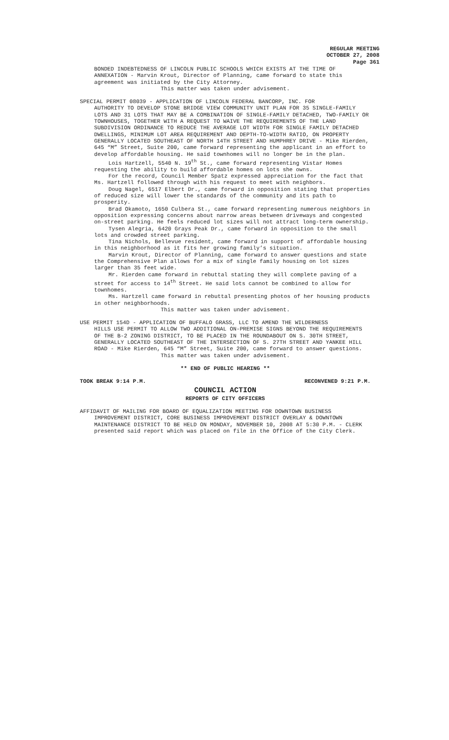REGULAR MEETING
OCTOBER 27, 2008
Page 361
BONDED INDEBTEDNESS OF LINCOLN PUBLIC SCHOOLS WHICH EXISTS AT THE TIME OF ANNEXATION - Marvin Krout, Director of Planning, came forward to state this agreement was initiated by the City Attorney.
This matter was taken under advisement.
SPECIAL PERMIT 08039 - APPLICATION OF LINCOLN FEDERAL BANCORP, INC. FOR
AUTHORITY TO DEVELOP STONE BRIDGE VIEW COMMUNITY UNIT PLAN FOR 35 SINGLE-FAMILY LOTS AND 31 LOTS THAT MAY BE A COMBINATION OF SINGLE-FAMILY DETACHED, TWO-FAMILY OR TOWNHOUSES, TOGETHER WITH A REQUEST TO WAIVE THE REQUIREMENTS OF THE LAND SUBDIVISION ORDINANCE TO REDUCE THE AVERAGE LOT WIDTH FOR SINGLE FAMILY DETACHED DWELLINGS, MINIMUM LOT AREA REQUIREMENT AND DEPTH-TO-WIDTH RATIO, ON PROPERTY GENERALLY LOCATED SOUTHEAST OF NORTH 14TH STREET AND HUMPHREY DRIVE - Mike Rierden, 645 “M” Street, Suite 200, came forward representing the applicant in an effort to develop affordable housing. He said townhomes will no longer be in the plan.
Lois Hartzell, 5540 N. 19<sup>th</sup> St., came forward representing Vistar Homes requesting the ability to build affordable homes on lots she owns.
For the record, Council Member Spatz expressed appreciation for the fact that Ms. Hartzell followed through with his request to meet with neighbors.
Doug Nagel, 6517 Elbert Dr., came forward in opposition stating that properties of reduced size will lower the standards of the community and its path to prosperity.
Brad Okamoto, 1650 Culbera St., came forward representing numerous neighbors in opposition expressing concerns about narrow areas between driveways and congested on-street parking. He feels reduced lot sizes will not attract long-term ownership.
Tysen Alegria, 6420 Grays Peak Dr., came forward in opposition to the small lots and crowded street parking.
Tina Nichols, Bellevue resident, came forward in support of affordable housing in this neighborhood as it fits her growing family’s situation.
Marvin Krout, Director of Planning, came forward to answer questions and state the Comprehensive Plan allows for a mix of single family housing on lot sizes larger than 35 feet wide.
Mr. Rierden came forward in rebuttal stating they will complete paving of a street for access to 14<sup>th</sup> Street. He said lots cannot be combined to allow for townhomes.
Ms. Hartzell came forward in rebuttal presenting photos of her housing products in other neighborhoods.
This matter was taken under advisement.
USE PERMIT 154D - APPLICATION OF BUFFALO GRASS, LLC TO AMEND THE WILDERNESS
HILLS USE PERMIT TO ALLOW TWO ADDITIONAL ON-PREMISE SIGNS BEYOND THE REQUIREMENTS OF THE B-2 ZONING DISTRICT, TO BE PLACED IN THE ROUNDABOUT ON S. 30TH STREET, GENERALLY LOCATED SOUTHEAST OF THE INTERSECTION OF S. 27TH STREET AND YANKEE HILL ROAD - Mike Rierden, 645 “M” Street, Suite 200, came forward to answer questions.
This matter was taken under advisement.
** END OF PUBLIC HEARING **
TOOK BREAK 9:14 P.M. RECONVENED 9:21 P.M.
COUNCIL ACTION
REPORTS OF CITY OFFICERS
AFFIDAVIT OF MAILING FOR BOARD OF EQUALIZATION MEETING FOR DOWNTOWN BUSINESS
IMPROVEMENT DISTRICT, CORE BUSINESS IMPROVEMENT DISTRICT OVERLAY & DOWNTOWN MAINTENANCE DISTRICT TO BE HELD ON MONDAY, NOVEMBER 10, 2008 AT 5:30 P.M. - CLERK presented said report which was placed on file in the Office of the City Clerk.